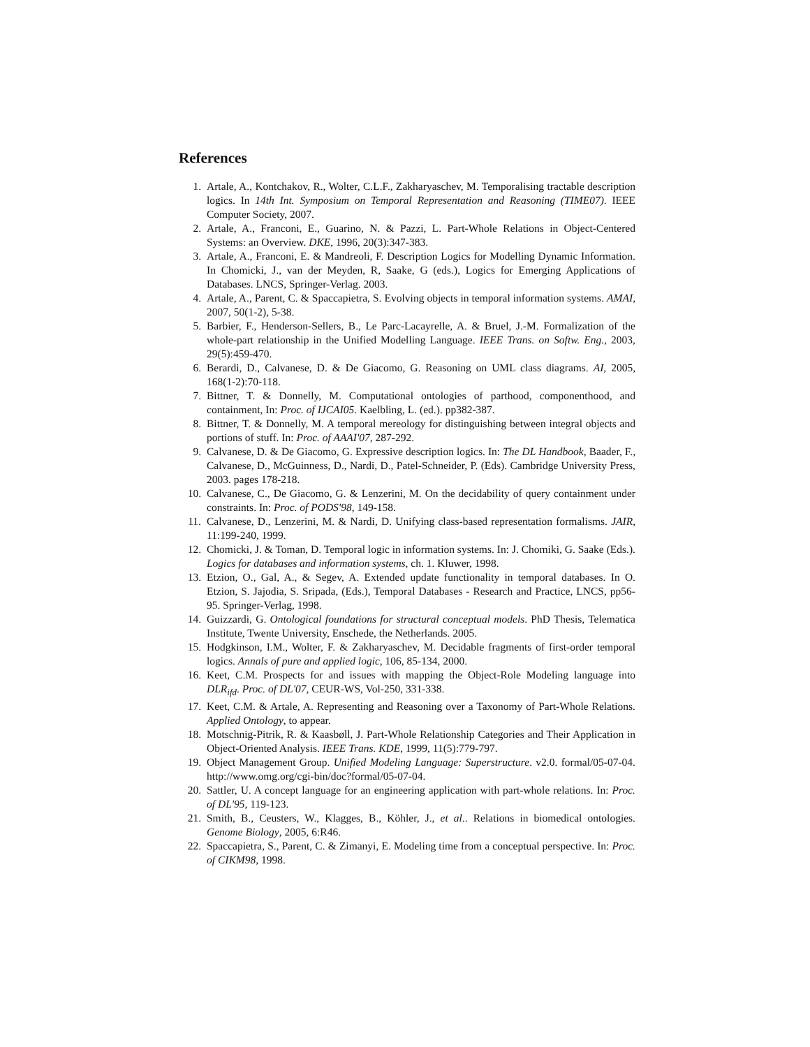References
1. Artale, A., Kontchakov, R., Wolter, C.L.F., Zakharyaschev, M. Temporalising tractable description logics. In 14th Int. Symposium on Temporal Representation and Reasoning (TIME07). IEEE Computer Society, 2007.
2. Artale, A., Franconi, E., Guarino, N. & Pazzi, L. Part-Whole Relations in Object-Centered Systems: an Overview. DKE, 1996, 20(3):347-383.
3. Artale, A., Franconi, E. & Mandreoli, F. Description Logics for Modelling Dynamic Information. In Chomicki, J., van der Meyden, R, Saake, G (eds.), Logics for Emerging Applications of Databases. LNCS, Springer-Verlag. 2003.
4. Artale, A., Parent, C. & Spaccapietra, S. Evolving objects in temporal information systems. AMAI, 2007, 50(1-2), 5-38.
5. Barbier, F., Henderson-Sellers, B., Le Parc-Lacayrelle, A. & Bruel, J.-M. Formalization of the whole-part relationship in the Unified Modelling Language. IEEE Trans. on Softw. Eng., 2003, 29(5):459-470.
6. Berardi, D., Calvanese, D. & De Giacomo, G. Reasoning on UML class diagrams. AI, 2005, 168(1-2):70-118.
7. Bittner, T. & Donnelly, M. Computational ontologies of parthood, componenthood, and containment, In: Proc. of IJCAI05. Kaelbling, L. (ed.). pp382-387.
8. Bittner, T. & Donnelly, M. A temporal mereology for distinguishing between integral objects and portions of stuff. In: Proc. of AAAI'07, 287-292.
9. Calvanese, D. & De Giacomo, G. Expressive description logics. In: The DL Handbook, Baader, F., Calvanese, D., McGuinness, D., Nardi, D., Patel-Schneider, P. (Eds). Cambridge University Press, 2003. pages 178-218.
10. Calvanese, C., De Giacomo, G. & Lenzerini, M. On the decidability of query containment under constraints. In: Proc. of PODS'98, 149-158.
11. Calvanese, D., Lenzerini, M. & Nardi, D. Unifying class-based representation formalisms. JAIR, 11:199-240, 1999.
12. Chomicki, J. & Toman, D. Temporal logic in information systems. In: J. Chomiki, G. Saake (Eds.). Logics for databases and information systems, ch. 1. Kluwer, 1998.
13. Etzion, O., Gal, A., & Segev, A. Extended update functionality in temporal databases. In O. Etzion, S. Jajodia, S. Sripada, (Eds.), Temporal Databases - Research and Practice, LNCS, pp56-95. Springer-Verlag, 1998.
14. Guizzardi, G. Ontological foundations for structural conceptual models. PhD Thesis, Telematica Institute, Twente University, Enschede, the Netherlands. 2005.
15. Hodgkinson, I.M., Wolter, F. & Zakharyaschev, M. Decidable fragments of first-order temporal logics. Annals of pure and applied logic, 106, 85-134, 2000.
16. Keet, C.M. Prospects for and issues with mapping the Object-Role Modeling language into DLR<sub>ifd</sub>. Proc. of DL'07, CEUR-WS, Vol-250, 331-338.
17. Keet, C.M. & Artale, A. Representing and Reasoning over a Taxonomy of Part-Whole Relations. Applied Ontology, to appear.
18. Motschnig-Pitrik, R. & Kaasbøll, J. Part-Whole Relationship Categories and Their Application in Object-Oriented Analysis. IEEE Trans. KDE, 1999, 11(5):779-797.
19. Object Management Group. Unified Modeling Language: Superstructure. v2.0. formal/05-07-04. http://www.omg.org/cgi-bin/doc?formal/05-07-04.
20. Sattler, U. A concept language for an engineering application with part-whole relations. In: Proc. of DL'95, 119-123.
21. Smith, B., Ceusters, W., Klagges, B., Köhler, J., et al.. Relations in biomedical ontologies. Genome Biology, 2005, 6:R46.
22. Spaccapietra, S., Parent, C. & Zimanyi, E. Modeling time from a conceptual perspective. In: Proc. of CIKM98, 1998.